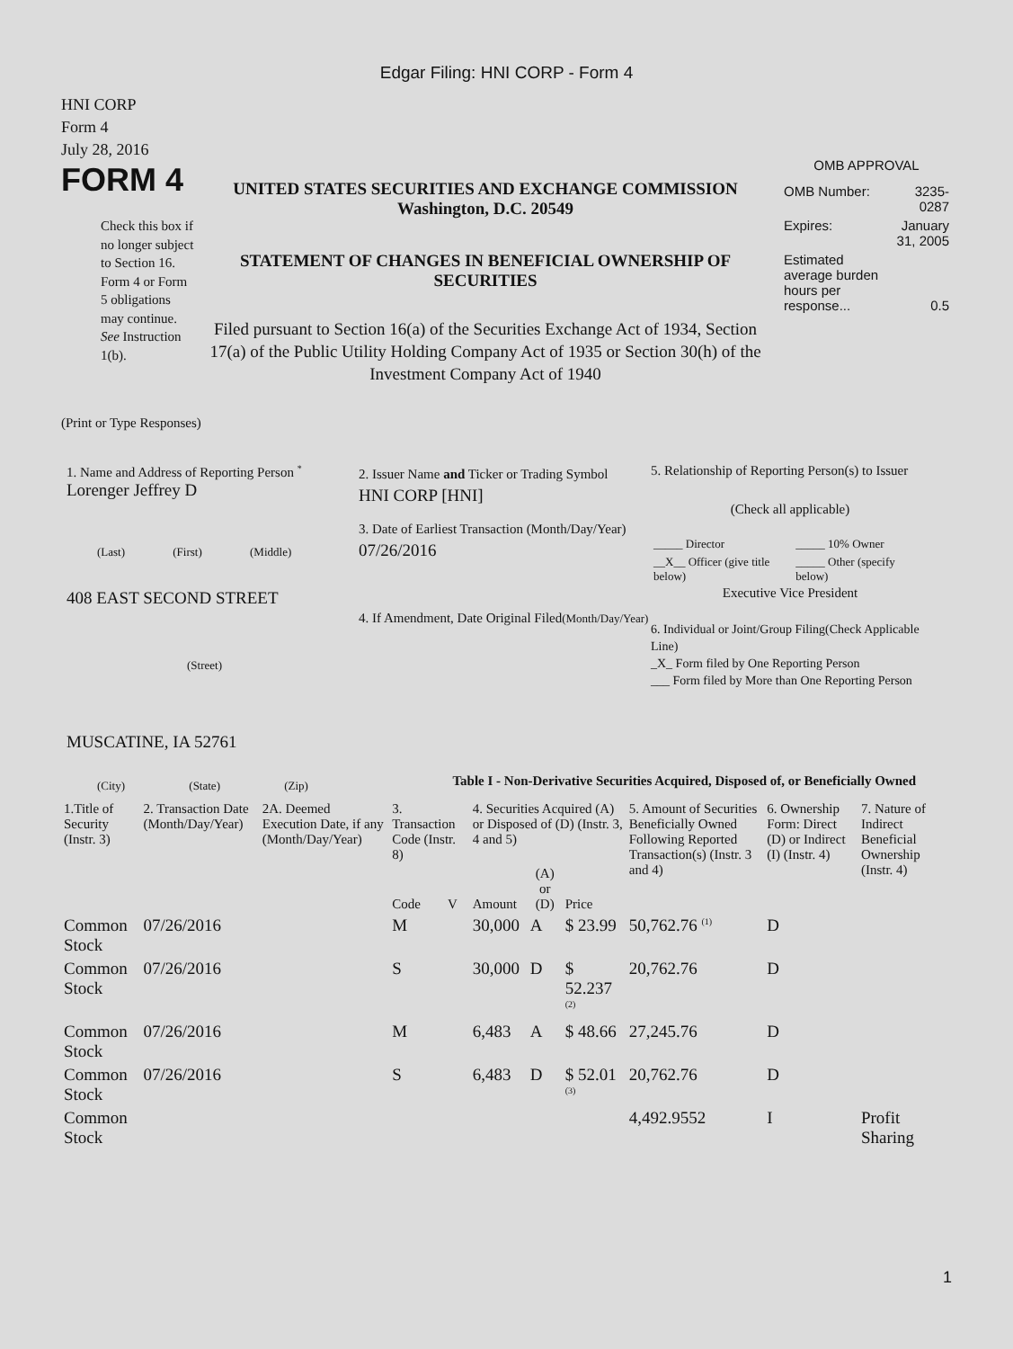Edgar Filing: HNI CORP - Form 4
HNI CORP
Form 4
July 28, 2016
FORM 4
Check this box if no longer subject to Section 16. Form 4 or Form 5 obligations may continue. See Instruction 1(b).
UNITED STATES SECURITIES AND EXCHANGE COMMISSION
Washington, D.C. 20549
STATEMENT OF CHANGES IN BENEFICIAL OWNERSHIP OF SECURITIES
Filed pursuant to Section 16(a) of the Securities Exchange Act of 1934, Section 17(a) of the Public Utility Holding Company Act of 1935 or Section 30(h) of the Investment Company Act of 1940
OMB APPROVAL
| OMB Number: | 3235-0287 |
| Expires: | January 31, 2005 |
| Estimated average burden hours per response... | 0.5 |
(Print or Type Responses)
1. Name and Address of Reporting Person <sup>*</sup>
Lorenger Jeffrey D
(Last) (First) (Middle)
408 EAST SECOND STREET
(Street)
MUSCATINE, IA 52761
(City) (State) (Zip)
2. Issuer Name and Ticker or Trading Symbol
HNI CORP [HNI]
3. Date of Earliest Transaction (Month/Day/Year)
07/26/2016
4. If Amendment, Date Original Filed(Month/Day/Year)
5. Relationship of Reporting Person(s) to Issuer
(Check all applicable)
| _____ Director | _____ 10% Owner |
| __X__ Officer (give title below) | _____ Other (specify below) |
Executive Vice President
6. Individual or Joint/Group Filing(Check Applicable Line)
_X_ Form filed by One Reporting Person
___ Form filed by More than One Reporting Person
Table I - Non-Derivative Securities Acquired, Disposed of, or Beneficially Owned
| 1.Title of Security (Instr. 3) | 2. Transaction Date (Month/Day/Year) | 2A. Deemed Execution Date, if any (Month/Day/Year) | 3. Transaction Code (Instr. 8) | | 4. Securities Acquired (A) or Disposed of (D) (Instr. 3, 4 and 5) | | | 5. Amount of Securities Beneficially Owned Following Reported Transaction(s) (Instr. 3 and 4) | 6. Ownership Form: Direct (D) or Indirect (I) (Instr. 4) | 7. Nature of Indirect Beneficial Ownership (Instr. 4) |
| --- | --- | --- | --- | --- | --- | --- | --- | --- | --- | --- |
| | | | Code | V | Amount | (A) or (D) | Price | | | |
| Common Stock | 07/26/2016 | | M | | 30,000 | A | $ 23.99 | 50,762.76 <sup>(1)</sup> | D | |
| Common Stock | 07/26/2016 | | S | | 30,000 | D | $ 52.237 <sup>(2)</sup> | 20,762.76 | D | |
| Common Stock | 07/26/2016 | | M | | 6,483 | A | $ 48.66 | 27,245.76 | D | |
| Common Stock | 07/26/2016 | | S | | 6,483 | D | $ 52.01 <sup>(3)</sup> | 20,762.76 | D | |
| Common Stock | | | | | | | | 4,492.9552 | I | Profit Sharing |
1